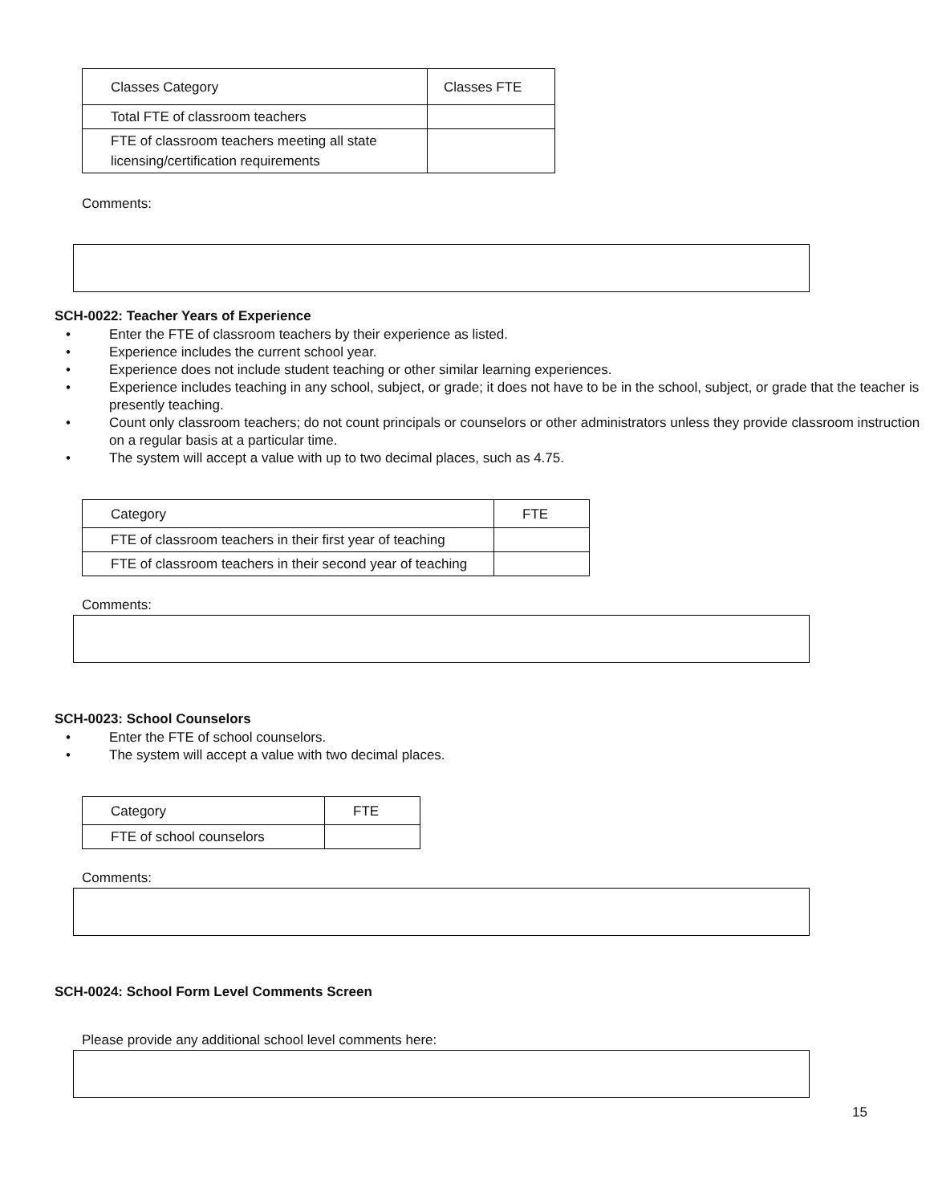| Classes Category | Classes FTE |
| --- | --- |
| Total FTE of classroom teachers | |
| FTE of classroom teachers meeting all state licensing/certification requirements | |
Comments:
SCH-0022: Teacher Years of Experience
• Enter the FTE of classroom teachers by their experience as listed.
• Experience includes the current school year.
• Experience does not include student teaching or other similar learning experiences.
• Experience includes teaching in any school, subject, or grade; it does not have to be in the school, subject, or grade that the teacher is presently teaching.
• Count only classroom teachers; do not count principals or counselors or other administrators unless they provide classroom instruction on a regular basis at a particular time.
• The system will accept a value with up to two decimal places, such as 4.75.
| Category | FTE |
| --- | --- |
| FTE of classroom teachers in their first year of teaching | |
| FTE of classroom teachers in their second year of teaching | |
Comments:
SCH-0023: School Counselors
• Enter the FTE of school counselors.
• The system will accept a value with two decimal places.
| Category | FTE |
| --- | --- |
| FTE of school counselors | |
Comments:
SCH-0024: School Form Level Comments Screen
Please provide any additional school level comments here:
15